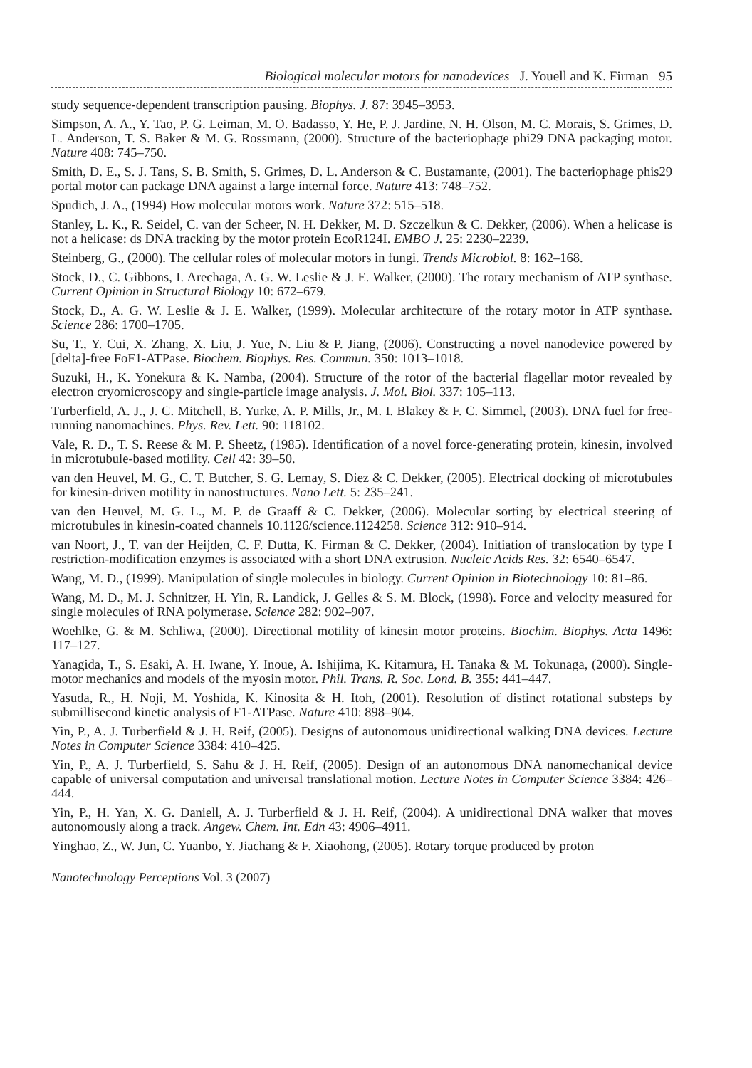Biological molecular motors for nanodevices J. Youell and K. Firman 95
study sequence-dependent transcription pausing. Biophys. J. 87: 3945–3953.
Simpson, A. A., Y. Tao, P. G. Leiman, M. O. Badasso, Y. He, P. J. Jardine, N. H. Olson, M. C. Morais, S. Grimes, D. L. Anderson, T. S. Baker & M. G. Rossmann, (2000). Structure of the bacteriophage phi29 DNA packaging motor. Nature 408: 745–750.
Smith, D. E., S. J. Tans, S. B. Smith, S. Grimes, D. L. Anderson & C. Bustamante, (2001). The bacteriophage phis29 portal motor can package DNA against a large internal force. Nature 413: 748–752.
Spudich, J. A., (1994) How molecular motors work. Nature 372: 515–518.
Stanley, L. K., R. Seidel, C. van der Scheer, N. H. Dekker, M. D. Szczelkun & C. Dekker, (2006). When a helicase is not a helicase: ds DNA tracking by the motor protein EcoR124I. EMBO J. 25: 2230–2239.
Steinberg, G., (2000). The cellular roles of molecular motors in fungi. Trends Microbiol. 8: 162–168.
Stock, D., C. Gibbons, I. Arechaga, A. G. W. Leslie & J. E. Walker, (2000). The rotary mechanism of ATP synthase. Current Opinion in Structural Biology 10: 672–679.
Stock, D., A. G. W. Leslie & J. E. Walker, (1999). Molecular architecture of the rotary motor in ATP synthase. Science 286: 1700–1705.
Su, T., Y. Cui, X. Zhang, X. Liu, J. Yue, N. Liu & P. Jiang, (2006). Constructing a novel nanodevice powered by [delta]-free FoF1-ATPase. Biochem. Biophys. Res. Commun. 350: 1013–1018.
Suzuki, H., K. Yonekura & K. Namba, (2004). Structure of the rotor of the bacterial flagellar motor revealed by electron cryomicroscopy and single-particle image analysis. J. Mol. Biol. 337: 105–113.
Turberfield, A. J., J. C. Mitchell, B. Yurke, A. P. Mills, Jr., M. I. Blakey & F. C. Simmel, (2003). DNA fuel for free-running nanomachines. Phys. Rev. Lett. 90: 118102.
Vale, R. D., T. S. Reese & M. P. Sheetz, (1985). Identification of a novel force-generating protein, kinesin, involved in microtubule-based motility. Cell 42: 39–50.
van den Heuvel, M. G., C. T. Butcher, S. G. Lemay, S. Diez & C. Dekker, (2005). Electrical docking of microtubules for kinesin-driven motility in nanostructures. Nano Lett. 5: 235–241.
van den Heuvel, M. G. L., M. P. de Graaff & C. Dekker, (2006). Molecular sorting by electrical steering of microtubules in kinesin-coated channels 10.1126/science.1124258. Science 312: 910–914.
van Noort, J., T. van der Heijden, C. F. Dutta, K. Firman & C. Dekker, (2004). Initiation of translocation by type I restriction-modification enzymes is associated with a short DNA extrusion. Nucleic Acids Res. 32: 6540–6547.
Wang, M. D., (1999). Manipulation of single molecules in biology. Current Opinion in Biotechnology 10: 81–86.
Wang, M. D., M. J. Schnitzer, H. Yin, R. Landick, J. Gelles & S. M. Block, (1998). Force and velocity measured for single molecules of RNA polymerase. Science 282: 902–907.
Woehlke, G. & M. Schliwa, (2000). Directional motility of kinesin motor proteins. Biochim. Biophys. Acta 1496: 117–127.
Yanagida, T., S. Esaki, A. H. Iwane, Y. Inoue, A. Ishijima, K. Kitamura, H. Tanaka & M. Tokunaga, (2000). Single-motor mechanics and models of the myosin motor. Phil. Trans. R. Soc. Lond. B. 355: 441–447.
Yasuda, R., H. Noji, M. Yoshida, K. Kinosita & H. Itoh, (2001). Resolution of distinct rotational substeps by submillisecond kinetic analysis of F1-ATPase. Nature 410: 898–904.
Yin, P., A. J. Turberfield & J. H. Reif, (2005). Designs of autonomous unidirectional walking DNA devices. Lecture Notes in Computer Science 3384: 410–425.
Yin, P., A. J. Turberfield, S. Sahu & J. H. Reif, (2005). Design of an autonomous DNA nanomechanical device capable of universal computation and universal translational motion. Lecture Notes in Computer Science 3384: 426–444.
Yin, P., H. Yan, X. G. Daniell, A. J. Turberfield & J. H. Reif, (2004). A unidirectional DNA walker that moves autonomously along a track. Angew. Chem. Int. Edn 43: 4906–4911.
Yinghao, Z., W. Jun, C. Yuanbo, Y. Jiachang & F. Xiaohong, (2005). Rotary torque produced by proton
Nanotechnology Perceptions Vol. 3 (2007)